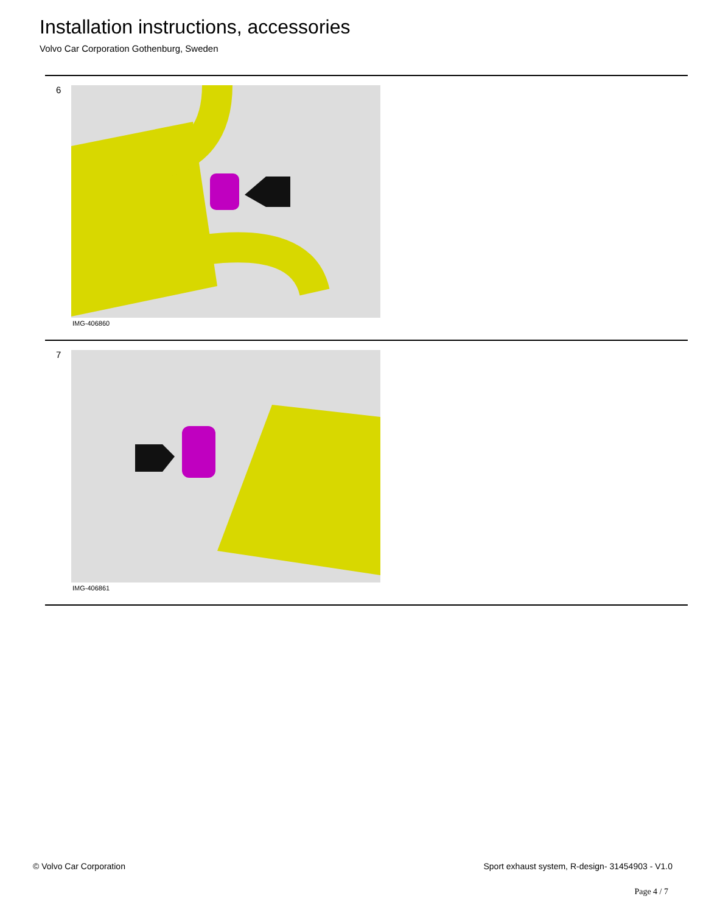Installation instructions, accessories
Volvo Car Corporation Gothenburg, Sweden
6
IMG-406860
7
IMG-406861
© Volvo Car Corporation
Sport exhaust system, R-design- 31454903 - V1.0
Page 4 / 7